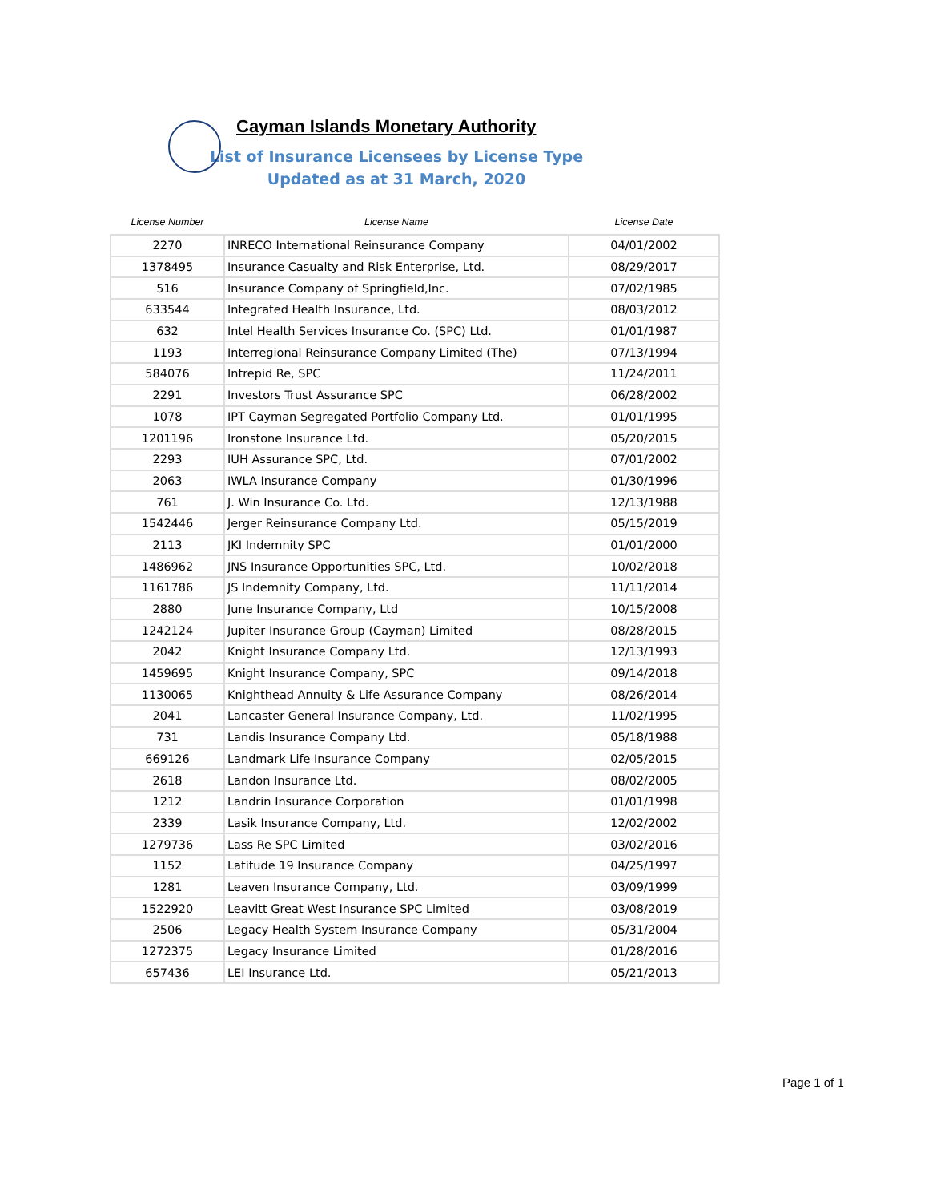Cayman Islands Monetary Authority
List of Insurance Licensees by License Type
Updated as at 31 March, 2020
| License Number | License Name | License Date |
| --- | --- | --- |
| 2270 | INRECO International Reinsurance Company | 04/01/2002 |
| 1378495 | Insurance Casualty and Risk Enterprise, Ltd. | 08/29/2017 |
| 516 | Insurance Company of Springfield,Inc. | 07/02/1985 |
| 633544 | Integrated Health Insurance, Ltd. | 08/03/2012 |
| 632 | Intel Health Services Insurance Co. (SPC) Ltd. | 01/01/1987 |
| 1193 | Interregional Reinsurance Company Limited (The) | 07/13/1994 |
| 584076 | Intrepid Re, SPC | 11/24/2011 |
| 2291 | Investors Trust Assurance SPC | 06/28/2002 |
| 1078 | IPT Cayman Segregated Portfolio Company Ltd. | 01/01/1995 |
| 1201196 | Ironstone Insurance Ltd. | 05/20/2015 |
| 2293 | IUH Assurance SPC, Ltd. | 07/01/2002 |
| 2063 | IWLA Insurance Company | 01/30/1996 |
| 761 | J. Win Insurance Co. Ltd. | 12/13/1988 |
| 1542446 | Jerger Reinsurance Company Ltd. | 05/15/2019 |
| 2113 | JKI Indemnity SPC | 01/01/2000 |
| 1486962 | JNS Insurance Opportunities SPC, Ltd. | 10/02/2018 |
| 1161786 | JS Indemnity Company, Ltd. | 11/11/2014 |
| 2880 | June Insurance Company, Ltd | 10/15/2008 |
| 1242124 | Jupiter Insurance Group (Cayman) Limited | 08/28/2015 |
| 2042 | Knight Insurance Company Ltd. | 12/13/1993 |
| 1459695 | Knight Insurance Company, SPC | 09/14/2018 |
| 1130065 | Knighthead Annuity & Life Assurance Company | 08/26/2014 |
| 2041 | Lancaster General Insurance Company, Ltd. | 11/02/1995 |
| 731 | Landis Insurance Company Ltd. | 05/18/1988 |
| 669126 | Landmark Life Insurance Company | 02/05/2015 |
| 2618 | Landon Insurance Ltd. | 08/02/2005 |
| 1212 | Landrin Insurance Corporation | 01/01/1998 |
| 2339 | Lasik Insurance Company, Ltd. | 12/02/2002 |
| 1279736 | Lass Re SPC Limited | 03/02/2016 |
| 1152 | Latitude 19 Insurance Company | 04/25/1997 |
| 1281 | Leaven Insurance Company, Ltd. | 03/09/1999 |
| 1522920 | Leavitt Great West Insurance SPC Limited | 03/08/2019 |
| 2506 | Legacy Health System Insurance Company | 05/31/2004 |
| 1272375 | Legacy Insurance Limited | 01/28/2016 |
| 657436 | LEI Insurance Ltd. | 05/21/2013 |
Page 1 of 1